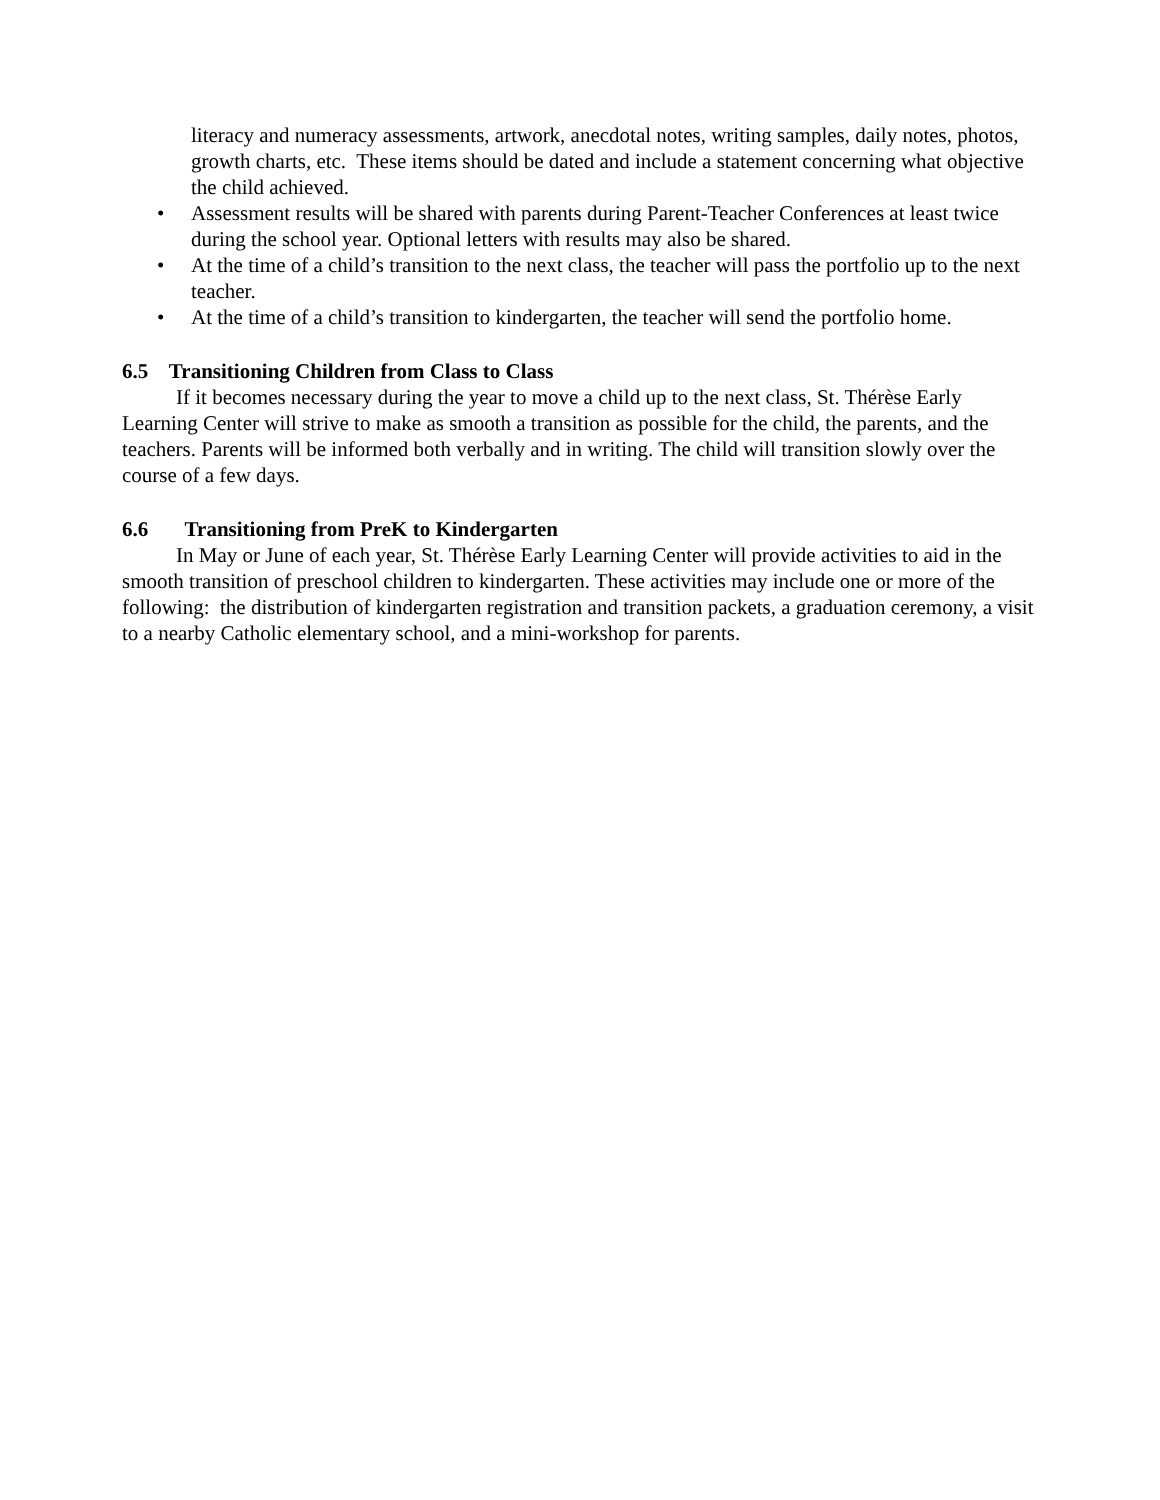literacy and numeracy assessments, artwork, anecdotal notes, writing samples, daily notes, photos, growth charts, etc. These items should be dated and include a statement concerning what objective the child achieved.
• Assessment results will be shared with parents during Parent-Teacher Conferences at least twice during the school year. Optional letters with results may also be shared.
• At the time of a child’s transition to the next class, the teacher will pass the portfolio up to the next teacher.
• At the time of a child’s transition to kindergarten, the teacher will send the portfolio home.
6.5 Transitioning Children from Class to Class
If it becomes necessary during the year to move a child up to the next class, St. Thérèse Early Learning Center will strive to make as smooth a transition as possible for the child, the parents, and the teachers. Parents will be informed both verbally and in writing. The child will transition slowly over the course of a few days.
6.6 Transitioning from PreK to Kindergarten
In May or June of each year, St. Thérèse Early Learning Center will provide activities to aid in the smooth transition of preschool children to kindergarten. These activities may include one or more of the following: the distribution of kindergarten registration and transition packets, a graduation ceremony, a visit to a nearby Catholic elementary school, and a mini-workshop for parents.